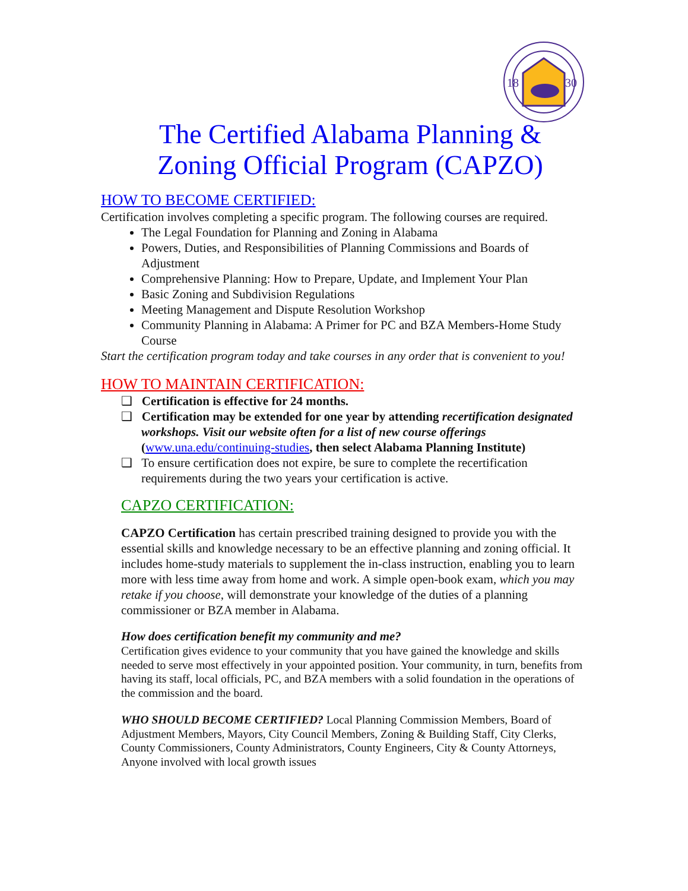18
30
The Certified Alabama Planning & Zoning Official Program (CAPZO)
HOW TO BECOME CERTIFIED:
Certification involves completing a specific program. The following courses are required.
The Legal Foundation for Planning and Zoning in Alabama
Powers, Duties, and Responsibilities of Planning Commissions and Boards of Adjustment
Comprehensive Planning: How to Prepare, Update, and Implement Your Plan
Basic Zoning and Subdivision Regulations
Meeting Management and Dispute Resolution Workshop
Community Planning in Alabama: A Primer for PC and BZA Members-Home Study Course
Start the certification program today and take courses in any order that is convenient to you!
HOW TO MAINTAIN CERTIFICATION:
❑ Certification is effective for 24 months.
❑ Certification may be extended for one year by attending recertification designated workshops. Visit our website often for a list of new course offerings (www.una.edu/continuing-studies, then select Alabama Planning Institute)
❑ To ensure certification does not expire, be sure to complete the recertification requirements during the two years your certification is active.
CAPZO CERTIFICATION:
CAPZO Certification has certain prescribed training designed to provide you with the essential skills and knowledge necessary to be an effective planning and zoning official. It includes home-study materials to supplement the in-class instruction, enabling you to learn more with less time away from home and work. A simple open-book exam, which you may retake if you choose, will demonstrate your knowledge of the duties of a planning commissioner or BZA member in Alabama.
How does certification benefit my community and me?
Certification gives evidence to your community that you have gained the knowledge and skills needed to serve most effectively in your appointed position. Your community, in turn, benefits from having its staff, local officials, PC, and BZA members with a solid foundation in the operations of the commission and the board.
WHO SHOULD BECOME CERTIFIED? Local Planning Commission Members, Board of Adjustment Members, Mayors, City Council Members, Zoning & Building Staff, City Clerks, County Commissioners, County Administrators, County Engineers, City & County Attorneys, Anyone involved with local growth issues